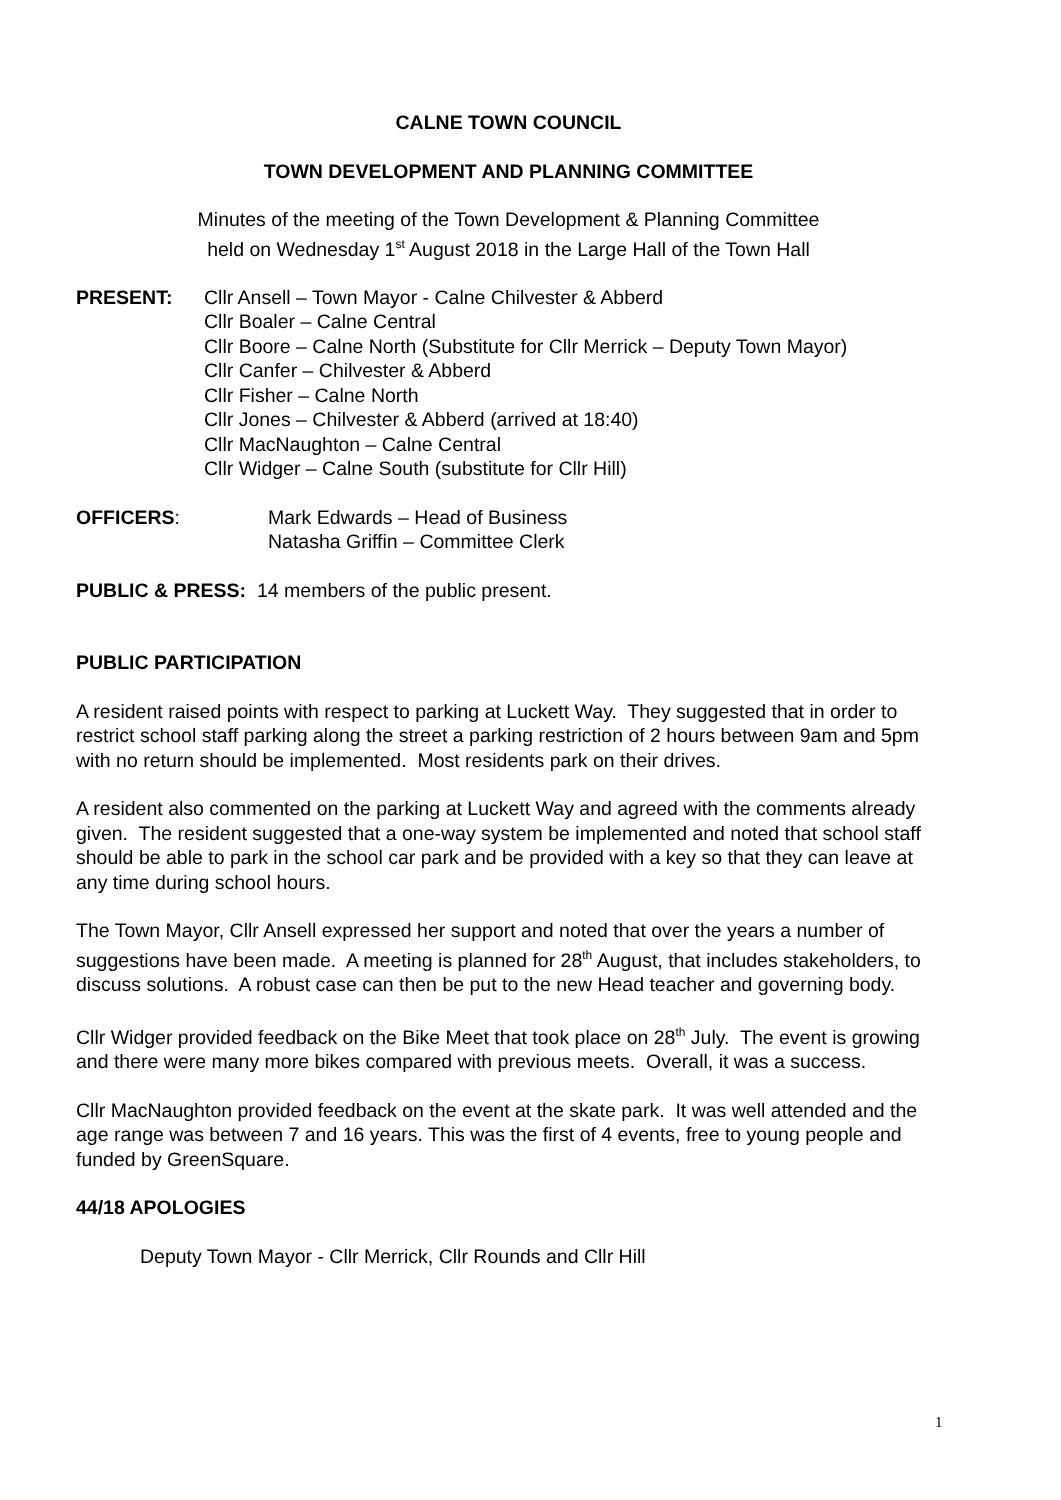CALNE TOWN COUNCIL
TOWN DEVELOPMENT AND PLANNING COMMITTEE
Minutes of the meeting of the Town Development & Planning Committee
held on Wednesday 1<sup>st</sup> August 2018 in the Large Hall of the Town Hall
PRESENT: Cllr Ansell – Town Mayor - Calne Chilvester & Abberd
Cllr Boaler – Calne Central
Cllr Boore – Calne North (Substitute for Cllr Merrick – Deputy Town Mayor)
Cllr Canfer – Chilvester & Abberd
Cllr Fisher – Calne North
Cllr Jones – Chilvester & Abberd (arrived at 18:40)
Cllr MacNaughton – Calne Central
Cllr Widger – Calne South (substitute for Cllr Hill)
OFFICERS: Mark Edwards – Head of Business
Natasha Griffin – Committee Clerk
PUBLIC & PRESS: 14 members of the public present.
PUBLIC PARTICIPATION
A resident raised points with respect to parking at Luckett Way. They suggested that in order to restrict school staff parking along the street a parking restriction of 2 hours between 9am and 5pm with no return should be implemented. Most residents park on their drives.
A resident also commented on the parking at Luckett Way and agreed with the comments already given. The resident suggested that a one-way system be implemented and noted that school staff should be able to park in the school car park and be provided with a key so that they can leave at any time during school hours.
The Town Mayor, Cllr Ansell expressed her support and noted that over the years a number of suggestions have been made. A meeting is planned for 28<sup>th</sup> August, that includes stakeholders, to discuss solutions. A robust case can then be put to the new Head teacher and governing body.
Cllr Widger provided feedback on the Bike Meet that took place on 28<sup>th</sup> July. The event is growing and there were many more bikes compared with previous meets. Overall, it was a success.
Cllr MacNaughton provided feedback on the event at the skate park. It was well attended and the age range was between 7 and 16 years. This was the first of 4 events, free to young people and funded by GreenSquare.
44/18 APOLOGIES
Deputy Town Mayor - Cllr Merrick, Cllr Rounds and Cllr Hill
1